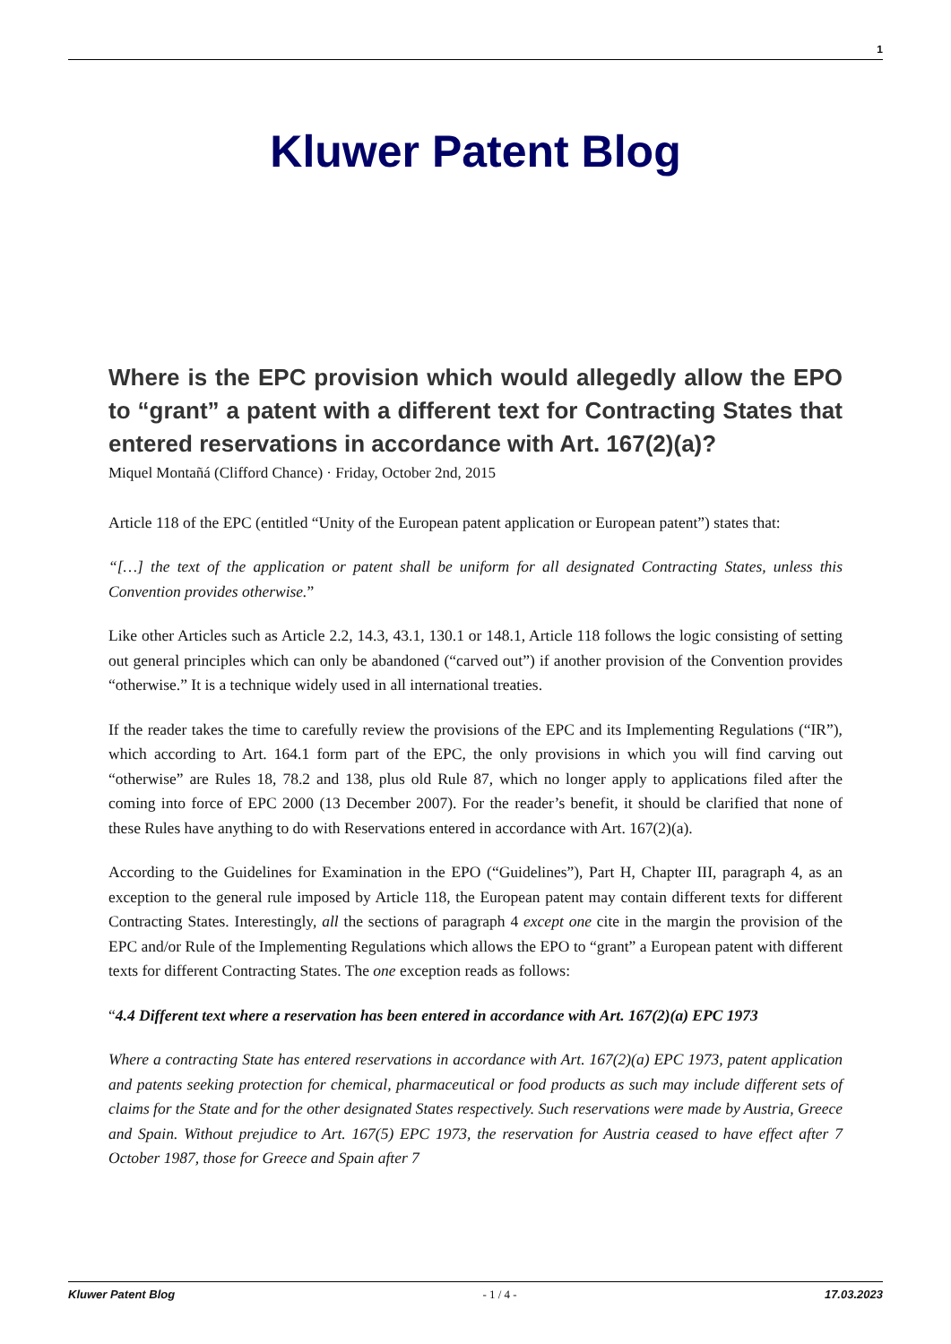1
Kluwer Patent Blog
Where is the EPC provision which would allegedly allow the EPO to “grant” a patent with a different text for Contracting States that entered reservations in accordance with Art. 167(2)(a)?
Miquel Montañá (Clifford Chance) · Friday, October 2nd, 2015
Article 118 of the EPC (entitled “Unity of the European patent application or European patent”) states that:
“[…] the text of the application or patent shall be uniform for all designated Contracting States, unless this Convention provides otherwise.”
Like other Articles such as Article 2.2, 14.3, 43.1, 130.1 or 148.1, Article 118 follows the logic consisting of setting out general principles which can only be abandoned (“carved out”) if another provision of the Convention provides “otherwise.” It is a technique widely used in all international treaties.
If the reader takes the time to carefully review the provisions of the EPC and its Implementing Regulations (“IR”), which according to Art. 164.1 form part of the EPC, the only provisions in which you will find carving out “otherwise” are Rules 18, 78.2 and 138, plus old Rule 87, which no longer apply to applications filed after the coming into force of EPC 2000 (13 December 2007). For the reader’s benefit, it should be clarified that none of these Rules have anything to do with Reservations entered in accordance with Art. 167(2)(a).
According to the Guidelines for Examination in the EPO (“Guidelines”), Part H, Chapter III, paragraph 4, as an exception to the general rule imposed by Article 118, the European patent may contain different texts for different Contracting States. Interestingly, all the sections of paragraph 4 except one cite in the margin the provision of the EPC and/or Rule of the Implementing Regulations which allows the EPO to “grant” a European patent with different texts for different Contracting States. The one exception reads as follows:
“4.4 Different text where a reservation has been entered in accordance with Art. 167(2)(a) EPC 1973
Where a contracting State has entered reservations in accordance with Art. 167(2)(a) EPC 1973, patent application and patents seeking protection for chemical, pharmaceutical or food products as such may include different sets of claims for the State and for the other designated States respectively. Such reservations were made by Austria, Greece and Spain. Without prejudice to Art. 167(5) EPC 1973, the reservation for Austria ceased to have effect after 7 October 1987, those for Greece and Spain after 7
Kluwer Patent Blog - 1 / 4 - 17.03.2023